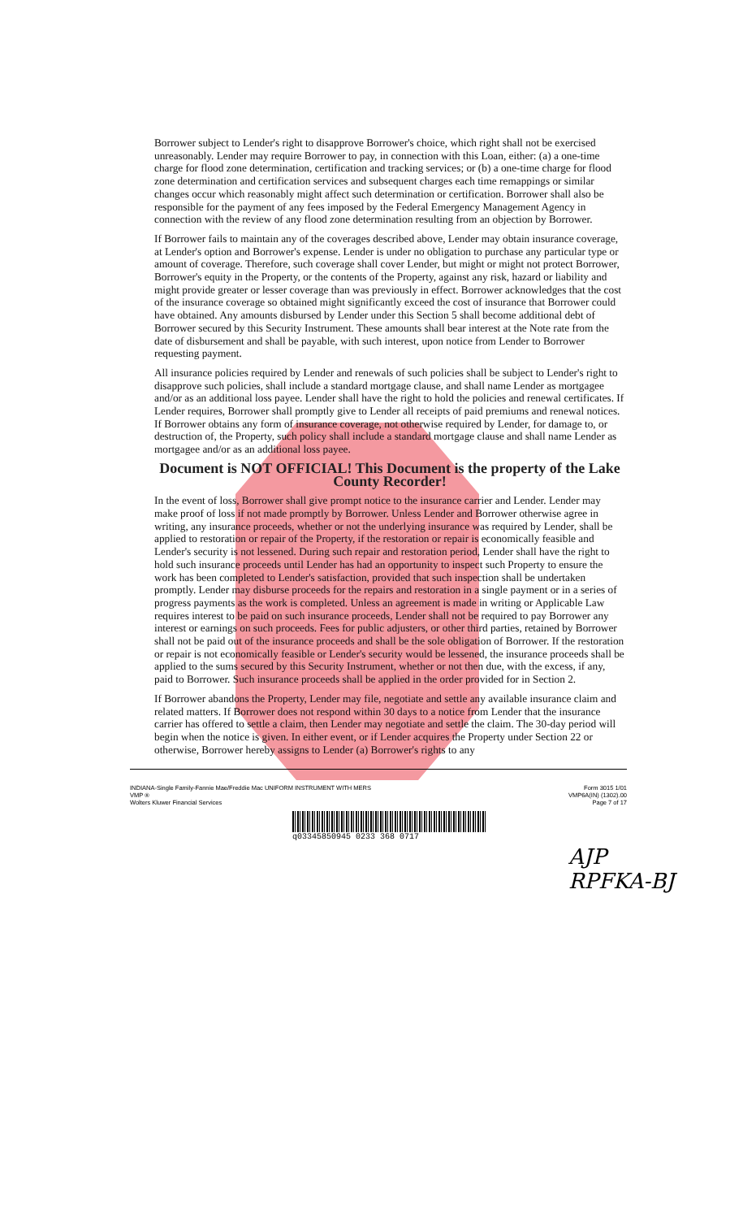Borrower subject to Lender's right to disapprove Borrower's choice, which right shall not be exercised unreasonably. Lender may require Borrower to pay, in connection with this Loan, either: (a) a one-time charge for flood zone determination, certification and tracking services; or (b) a one-time charge for flood zone determination and certification services and subsequent charges each time remappings or similar changes occur which reasonably might affect such determination or certification. Borrower shall also be responsible for the payment of any fees imposed by the Federal Emergency Management Agency in connection with the review of any flood zone determination resulting from an objection by Borrower.
If Borrower fails to maintain any of the coverages described above, Lender may obtain insurance coverage, at Lender's option and Borrower's expense. Lender is under no obligation to purchase any particular type or amount of coverage. Therefore, such coverage shall cover Lender, but might or might not protect Borrower, Borrower's equity in the Property, or the contents of the Property, against any risk, hazard or liability and might provide greater or lesser coverage than was previously in effect. Borrower acknowledges that the cost of the insurance coverage so obtained might significantly exceed the cost of insurance that Borrower could have obtained. Any amounts disbursed by Lender under this Section 5 shall become additional debt of Borrower secured by this Security Instrument. These amounts shall bear interest at the Note rate from the date of disbursement and shall be payable, with such interest, upon notice from Lender to Borrower requesting payment.
All insurance policies required by Lender and renewals of such policies shall be subject to Lender's right to disapprove such policies, shall include a standard mortgage clause, and shall name Lender as mortgagee and/or as an additional loss payee. Lender shall have the right to hold the policies and renewal certificates. If Lender requires, Borrower shall promptly give to Lender all receipts of paid premiums and renewal notices. If Borrower obtains any form of insurance coverage, not otherwise required by Lender, for damage to, or destruction of, the Property, such policy shall include a standard mortgage clause and shall name Lender as mortgagee and/or as an additional loss payee.
Document is NOT OFFICIAL! This Document is the property of the Lake County Recorder!
In the event of loss, Borrower shall give prompt notice to the insurance carrier and Lender. Lender may make proof of loss if not made promptly by Borrower. Unless Lender and Borrower otherwise agree in writing, any insurance proceeds, whether or not the underlying insurance was required by Lender, shall be applied to restoration or repair of the Property, if the restoration or repair is economically feasible and Lender's security is not lessened. During such repair and restoration period, Lender shall have the right to hold such insurance proceeds until Lender has had an opportunity to inspect such Property to ensure the work has been completed to Lender's satisfaction, provided that such inspection shall be undertaken promptly. Lender may disburse proceeds for the repairs and restoration in a single payment or in a series of progress payments as the work is completed. Unless an agreement is made in writing or Applicable Law requires interest to be paid on such insurance proceeds, Lender shall not be required to pay Borrower any interest or earnings on such proceeds. Fees for public adjusters, or other third parties, retained by Borrower shall not be paid out of the insurance proceeds and shall be the sole obligation of Borrower. If the restoration or repair is not economically feasible or Lender's security would be lessened, the insurance proceeds shall be applied to the sums secured by this Security Instrument, whether or not then due, with the excess, if any, paid to Borrower. Such insurance proceeds shall be applied in the order provided for in Section 2.
If Borrower abandons the Property, Lender may file, negotiate and settle any available insurance claim and related matters. If Borrower does not respond within 30 days to a notice from Lender that the insurance carrier has offered to settle a claim, then Lender may negotiate and settle the claim. The 30-day period will begin when the notice is given. In either event, or if Lender acquires the Property under Section 22 or otherwise, Borrower hereby assigns to Lender (a) Borrower's rights to any
INDIANA-Single Family-Fannie Mae/Freddie Mac UNIFORM INSTRUMENT WITH MERS
VMP ®
Wolters Kluwer Financial Services
Form 3015 1/01
VMP6A(IN) (1302).00
Page 7 of 17
q03345850945 0233 368 0717
AJP
RPFKA-BJ